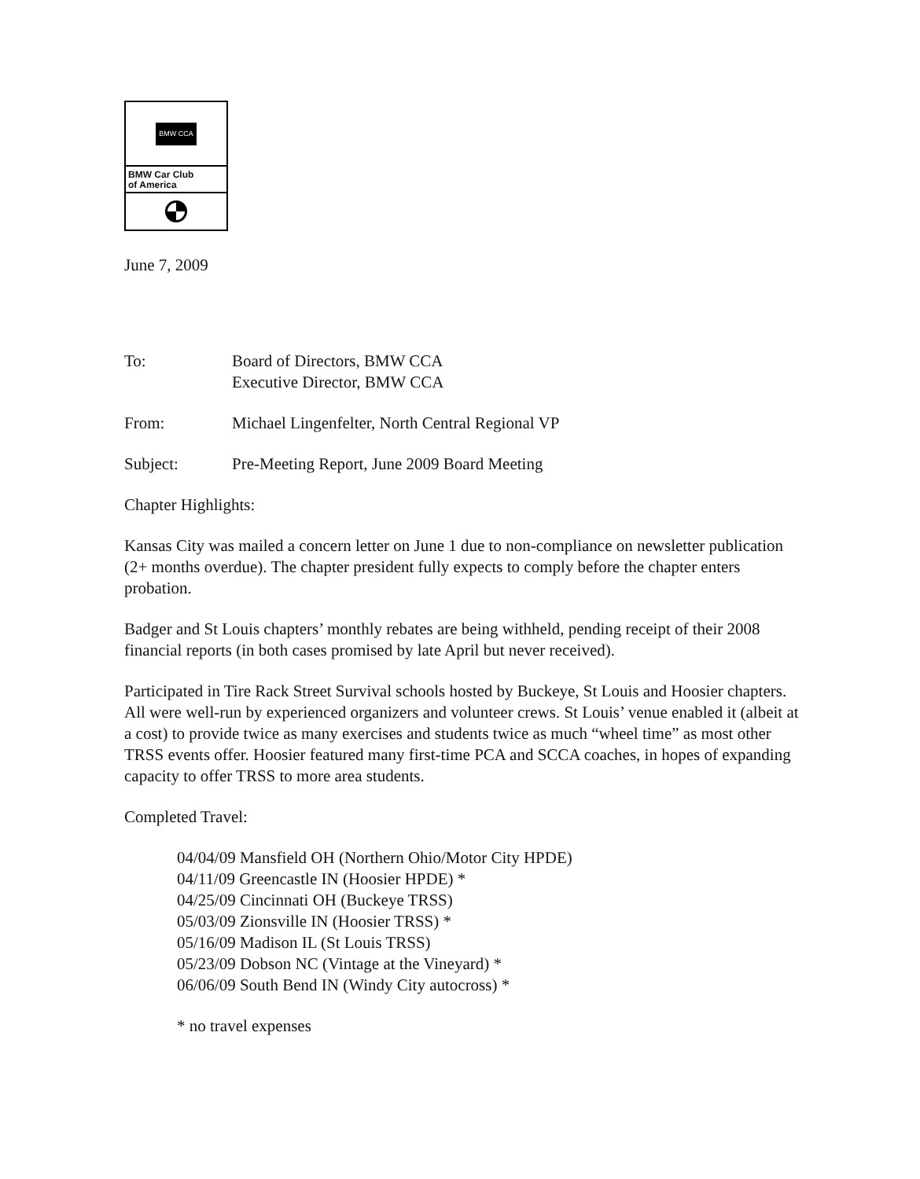BMW CCA
BMW Car Club
of America
June 7, 2009
To: Board of Directors, BMW CCA
Executive Director, BMW CCA
From: Michael Lingenfelter, North Central Regional VP
Subject: Pre-Meeting Report, June 2009 Board Meeting
Chapter Highlights:
Kansas City was mailed a concern letter on June 1 due to non-compliance on newsletter publication (2+ months overdue). The chapter president fully expects to comply before the chapter enters probation.
Badger and St Louis chapters’ monthly rebates are being withheld, pending receipt of their 2008 financial reports (in both cases promised by late April but never received).
Participated in Tire Rack Street Survival schools hosted by Buckeye, St Louis and Hoosier chapters. All were well-run by experienced organizers and volunteer crews. St Louis’ venue enabled it (albeit at a cost) to provide twice as many exercises and students twice as much “wheel time” as most other TRSS events offer. Hoosier featured many first-time PCA and SCCA coaches, in hopes of expanding capacity to offer TRSS to more area students.
Completed Travel:
04/04/09 Mansfield OH (Northern Ohio/Motor City HPDE)
04/11/09 Greencastle IN (Hoosier HPDE) *
04/25/09 Cincinnati OH (Buckeye TRSS)
05/03/09 Zionsville IN (Hoosier TRSS) *
05/16/09 Madison IL (St Louis TRSS)
05/23/09 Dobson NC (Vintage at the Vineyard) *
06/06/09 South Bend IN (Windy City autocross) *
* no travel expenses